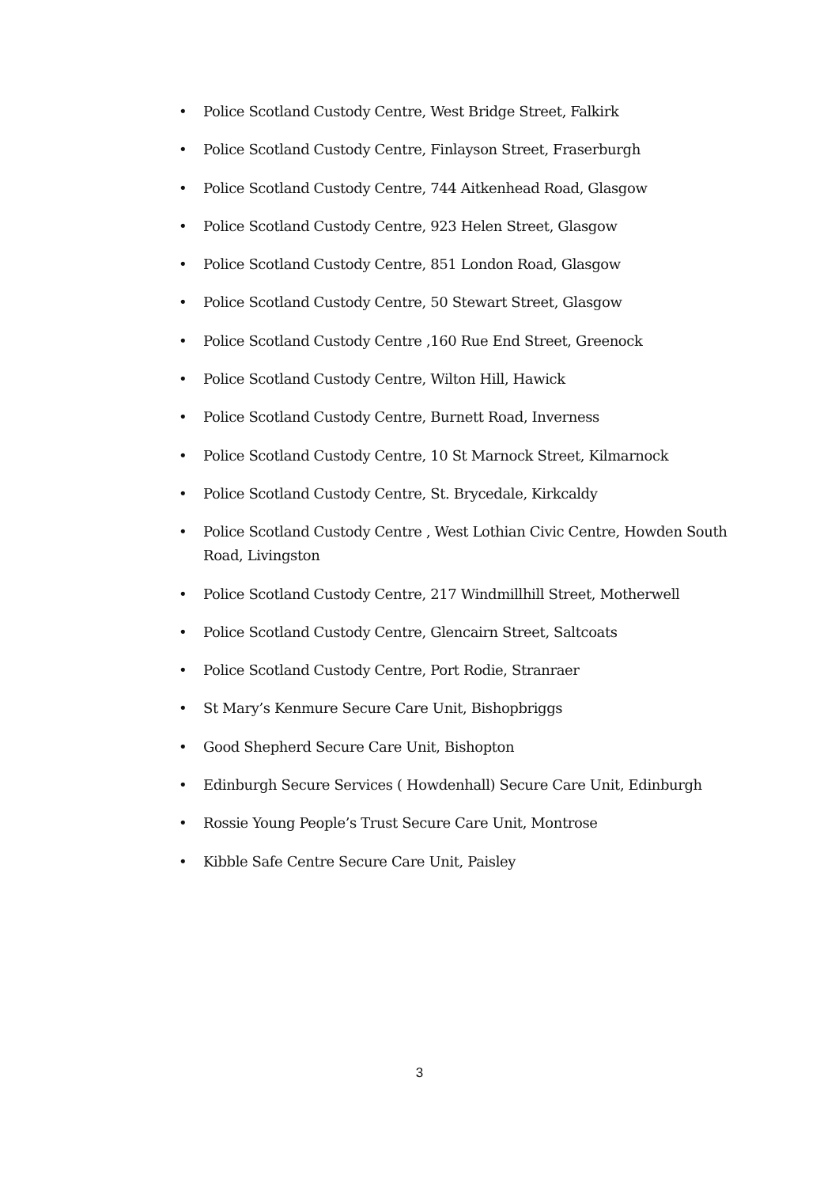• Police Scotland Custody Centre, West Bridge Street, Falkirk
• Police Scotland Custody Centre, Finlayson Street, Fraserburgh
• Police Scotland Custody Centre, 744 Aitkenhead Road, Glasgow
• Police Scotland Custody Centre, 923 Helen Street, Glasgow
• Police Scotland Custody Centre, 851 London Road, Glasgow
• Police Scotland Custody Centre, 50 Stewart Street, Glasgow
• Police Scotland Custody Centre ,160 Rue End Street, Greenock
• Police Scotland Custody Centre, Wilton Hill, Hawick
• Police Scotland Custody Centre, Burnett Road, Inverness
• Police Scotland Custody Centre, 10 St Marnock Street, Kilmarnock
• Police Scotland Custody Centre, St. Brycedale, Kirkcaldy
• Police Scotland Custody Centre , West Lothian Civic Centre, Howden South Road, Livingston
• Police Scotland Custody Centre, 217 Windmillhill Street, Motherwell
• Police Scotland Custody Centre, Glencairn Street, Saltcoats
• Police Scotland Custody Centre, Port Rodie, Stranraer
• St Mary’s Kenmure Secure Care Unit, Bishopbriggs
• Good Shepherd Secure Care Unit, Bishopton
• Edinburgh Secure Services ( Howdenhall) Secure Care Unit, Edinburgh
• Rossie Young People’s Trust Secure Care Unit, Montrose
• Kibble Safe Centre Secure Care Unit, Paisley
3